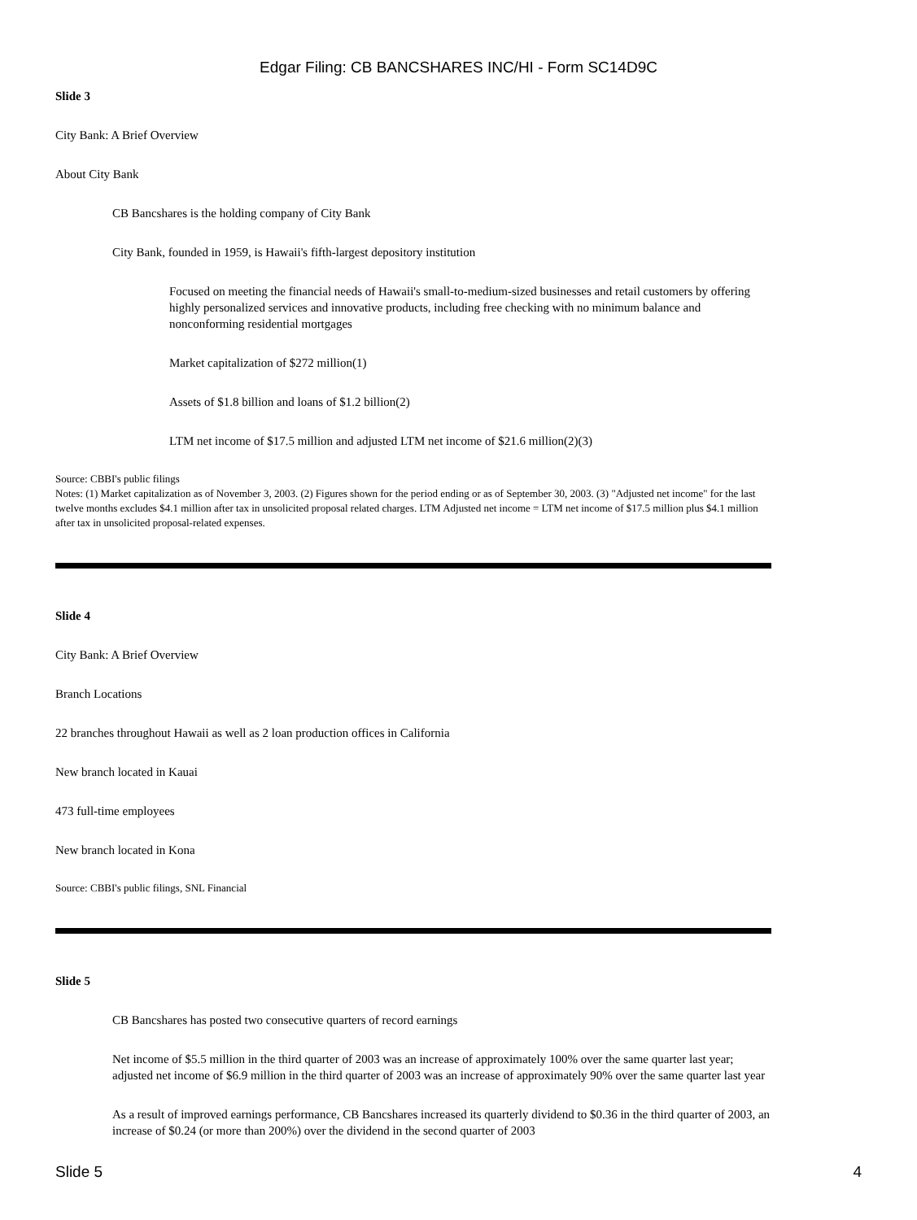Edgar Filing: CB BANCSHARES INC/HI - Form SC14D9C
Slide 3
City Bank: A Brief Overview
About City Bank
CB Bancshares is the holding company of City Bank
City Bank, founded in 1959, is Hawaii's fifth-largest depository institution
Focused on meeting the financial needs of Hawaii's small-to-medium-sized businesses and retail customers by offering highly personalized services and innovative products, including free checking with no minimum balance and nonconforming residential mortgages
Market capitalization of $272 million(1)
Assets of $1.8 billion and loans of $1.2 billion(2)
LTM net income of $17.5 million and adjusted LTM net income of $21.6 million(2)(3)
Source: CBBI's public filings
Notes: (1) Market capitalization as of November 3, 2003. (2) Figures shown for the period ending or as of September 30, 2003. (3) "Adjusted net income" for the last twelve months excludes $4.1 million after tax in unsolicited proposal related charges. LTM Adjusted net income = LTM net income of $17.5 million plus $4.1 million after tax in unsolicited proposal-related expenses.
Slide 4
City Bank: A Brief Overview
Branch Locations
22 branches throughout Hawaii as well as 2 loan production offices in California
New branch located in Kauai
473 full-time employees
New branch located in Kona
Source: CBBI's public filings, SNL Financial
Slide 5
CB Bancshares has posted two consecutive quarters of record earnings
Net income of $5.5 million in the third quarter of 2003 was an increase of approximately 100% over the same quarter last year; adjusted net income of $6.9 million in the third quarter of 2003 was an increase of approximately 90% over the same quarter last year
As a result of improved earnings performance, CB Bancshares increased its quarterly dividend to $0.36 in the third quarter of 2003, an increase of $0.24 (or more than 200%) over the dividend in the second quarter of 2003
Slide 5 4